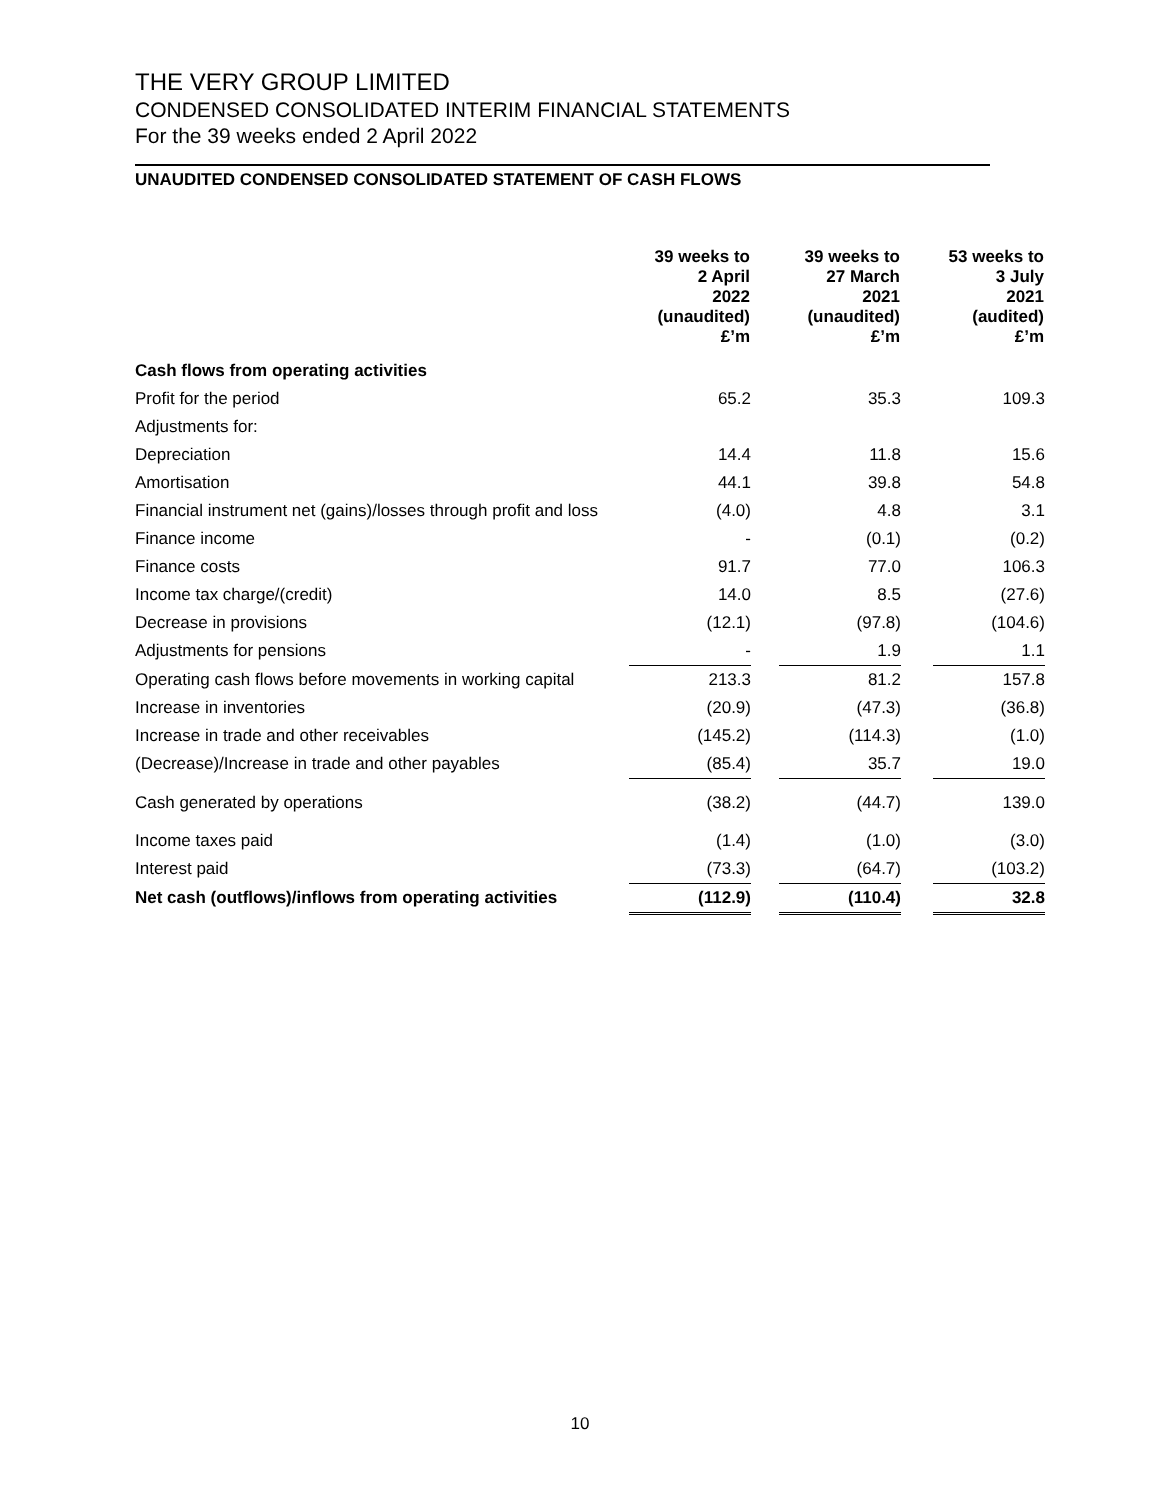THE VERY GROUP LIMITED
CONDENSED CONSOLIDATED INTERIM FINANCIAL STATEMENTS
For the 39 weeks ended 2 April 2022
UNAUDITED CONDENSED CONSOLIDATED STATEMENT OF CASH FLOWS
| | 39 weeks to 2 April 2022 (unaudited) £’m | | 39 weeks to 27 March 2021 (unaudited) £’m | | 53 weeks to 3 July 2021 (audited) £’m |
| --- | --- | --- | --- | --- | --- |
| Cash flows from operating activities | | | | | |
| Profit for the period | 65.2 | | 35.3 | | 109.3 |
| Adjustments for: | | | | | |
| Depreciation | 14.4 | | 11.8 | | 15.6 |
| Amortisation | 44.1 | | 39.8 | | 54.8 |
| Financial instrument net (gains)/losses through profit and loss | (4.0) | | 4.8 | | 3.1 |
| Finance income | - | | (0.1) | | (0.2) |
| Finance costs | 91.7 | | 77.0 | | 106.3 |
| Income tax charge/(credit) | 14.0 | | 8.5 | | (27.6) |
| Decrease in provisions | (12.1) | | (97.8) | | (104.6) |
| Adjustments for pensions | - | | 1.9 | | 1.1 |
| Operating cash flows before movements in working capital | 213.3 | | 81.2 | | 157.8 |
| Increase in inventories | (20.9) | | (47.3) | | (36.8) |
| Increase in trade and other receivables | (145.2) | | (114.3) | | (1.0) |
| (Decrease)/Increase in trade and other payables | (85.4) | | 35.7 | | 19.0 |
| Cash generated by operations | (38.2) | | (44.7) | | 139.0 |
| Income taxes paid | (1.4) | | (1.0) | | (3.0) |
| Interest paid | (73.3) | | (64.7) | | (103.2) |
| Net cash (outflows)/inflows from operating activities | (112.9) | | (110.4) | | 32.8 |
10